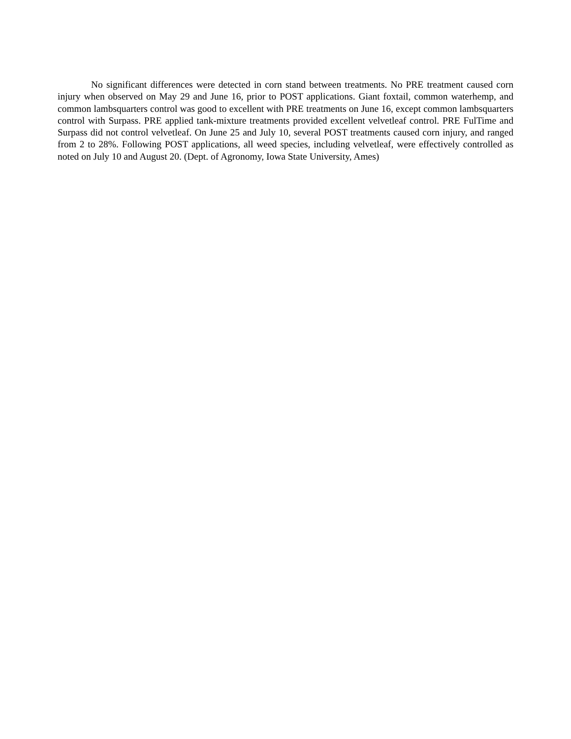No significant differences were detected in corn stand between treatments. No PRE treatment caused corn injury when observed on May 29 and June 16, prior to POST applications. Giant foxtail, common waterhemp, and common lambsquarters control was good to excellent with PRE treatments on June 16, except common lambsquarters control with Surpass. PRE applied tank-mixture treatments provided excellent velvetleaf control. PRE FulTime and Surpass did not control velvetleaf. On June 25 and July 10, several POST treatments caused corn injury, and ranged from 2 to 28%. Following POST applications, all weed species, including velvetleaf, were effectively controlled as noted on July 10 and August 20. (Dept. of Agronomy, Iowa State University, Ames)